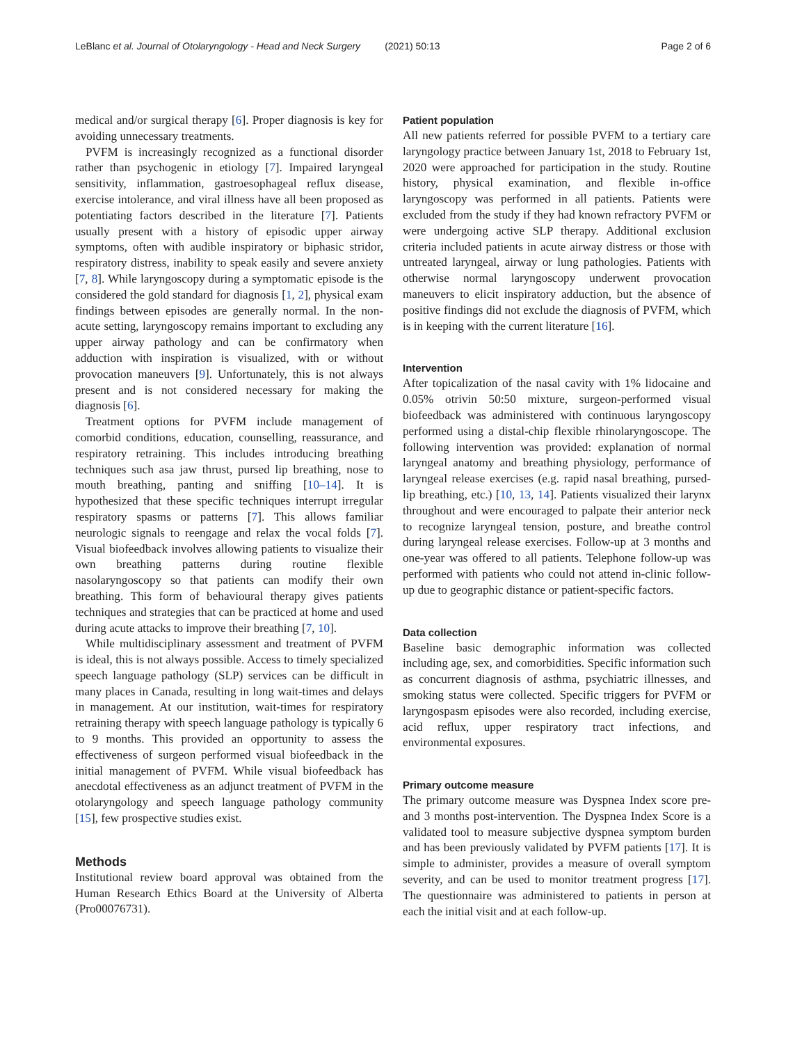LeBlanc et al. Journal of Otolaryngology - Head and Neck Surgery (2021) 50:13 Page 2 of 6
medical and/or surgical therapy [6]. Proper diagnosis is key for avoiding unnecessary treatments.
PVFM is increasingly recognized as a functional disorder rather than psychogenic in etiology [7]. Impaired laryngeal sensitivity, inflammation, gastroesophageal reflux disease, exercise intolerance, and viral illness have all been proposed as potentiating factors described in the literature [7]. Patients usually present with a history of episodic upper airway symptoms, often with audible inspiratory or biphasic stridor, respiratory distress, inability to speak easily and severe anxiety [7, 8]. While laryngoscopy during a symptomatic episode is the considered the gold standard for diagnosis [1, 2], physical exam findings between episodes are generally normal. In the non-acute setting, laryngoscopy remains important to excluding any upper airway pathology and can be confirmatory when adduction with inspiration is visualized, with or without provocation maneuvers [9]. Unfortunately, this is not always present and is not considered necessary for making the diagnosis [6].
Treatment options for PVFM include management of comorbid conditions, education, counselling, reassurance, and respiratory retraining. This includes introducing breathing techniques such asa jaw thrust, pursed lip breathing, nose to mouth breathing, panting and sniffing [10–14]. It is hypothesized that these specific techniques interrupt irregular respiratory spasms or patterns [7]. This allows familiar neurologic signals to reengage and relax the vocal folds [7]. Visual biofeedback involves allowing patients to visualize their own breathing patterns during routine flexible nasolaryngoscopy so that patients can modify their own breathing. This form of behavioural therapy gives patients techniques and strategies that can be practiced at home and used during acute attacks to improve their breathing [7, 10].
While multidisciplinary assessment and treatment of PVFM is ideal, this is not always possible. Access to timely specialized speech language pathology (SLP) services can be difficult in many places in Canada, resulting in long wait-times and delays in management. At our institution, wait-times for respiratory retraining therapy with speech language pathology is typically 6 to 9 months. This provided an opportunity to assess the effectiveness of surgeon performed visual biofeedback in the initial management of PVFM. While visual biofeedback has anecdotal effectiveness as an adjunct treatment of PVFM in the otolaryngology and speech language pathology community [15], few prospective studies exist.
Methods
Institutional review board approval was obtained from the Human Research Ethics Board at the University of Alberta (Pro00076731).
Patient population
All new patients referred for possible PVFM to a tertiary care laryngology practice between January 1st, 2018 to February 1st, 2020 were approached for participation in the study. Routine history, physical examination, and flexible in-office laryngoscopy was performed in all patients. Patients were excluded from the study if they had known refractory PVFM or were undergoing active SLP therapy. Additional exclusion criteria included patients in acute airway distress or those with untreated laryngeal, airway or lung pathologies. Patients with otherwise normal laryngoscopy underwent provocation maneuvers to elicit inspiratory adduction, but the absence of positive findings did not exclude the diagnosis of PVFM, which is in keeping with the current literature [16].
Intervention
After topicalization of the nasal cavity with 1% lidocaine and 0.05% otrivin 50:50 mixture, surgeon-performed visual biofeedback was administered with continuous laryngoscopy performed using a distal-chip flexible rhinolaryngoscope. The following intervention was provided: explanation of normal laryngeal anatomy and breathing physiology, performance of laryngeal release exercises (e.g. rapid nasal breathing, pursed-lip breathing, etc.) [10, 13, 14]. Patients visualized their larynx throughout and were encouraged to palpate their anterior neck to recognize laryngeal tension, posture, and breathe control during laryngeal release exercises. Follow-up at 3 months and one-year was offered to all patients. Telephone follow-up was performed with patients who could not attend in-clinic follow-up due to geographic distance or patient-specific factors.
Data collection
Baseline basic demographic information was collected including age, sex, and comorbidities. Specific information such as concurrent diagnosis of asthma, psychiatric illnesses, and smoking status were collected. Specific triggers for PVFM or laryngospasm episodes were also recorded, including exercise, acid reflux, upper respiratory tract infections, and environmental exposures.
Primary outcome measure
The primary outcome measure was Dyspnea Index score pre- and 3 months post-intervention. The Dyspnea Index Score is a validated tool to measure subjective dyspnea symptom burden and has been previously validated by PVFM patients [17]. It is simple to administer, provides a measure of overall symptom severity, and can be used to monitor treatment progress [17]. The questionnaire was administered to patients in person at each the initial visit and at each follow-up.